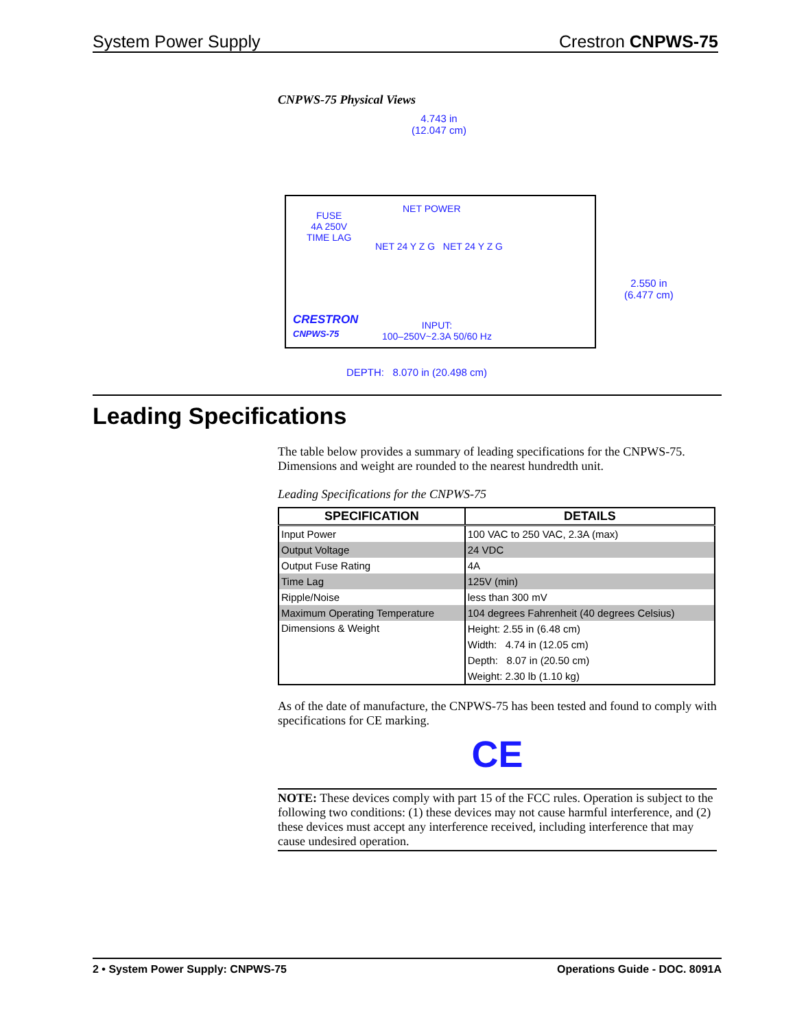System Power Supply Crestron CNPWS-75
CNPWS-75 Physical Views
4.743 in
(12.047 cm)
FUSE
4A 250V
TIME LAG
NET POWER
NET 24 Y Z G NET 24 Y Z G
CRESTRON
CNPWS-75
INPUT:
100–250V~2.3A 50/60 Hz
2.550 in
(6.477 cm)
DEPTH: 8.070 in (20.498 cm)
Leading Specifications
The table below provides a summary of leading specifications for the CNPWS-75. Dimensions and weight are rounded to the nearest hundredth unit.
Leading Specifications for the CNPWS-75
| SPECIFICATION | DETAILS |
| --- | --- |
| Input Power | 100 VAC to 250 VAC, 2.3A (max) |
| Output Voltage | 24 VDC |
| Output Fuse Rating | 4A |
| Time Lag | 125V (min) |
| Ripple/Noise | less than 300 mV |
| Maximum Operating Temperature | 104 degrees Fahrenheit (40 degrees Celsius) |
| Dimensions & Weight | Height: 2.55 in (6.48 cm) |
| | Width: 4.74 in (12.05 cm) |
| | Depth: 8.07 in (20.50 cm) |
| | Weight: 2.30 lb (1.10 kg) |
As of the date of manufacture, the CNPWS-75 has been tested and found to comply with specifications for CE marking.
CE
NOTE: These devices comply with part 15 of the FCC rules. Operation is subject to the following two conditions: (1) these devices may not cause harmful interference, and (2) these devices must accept any interference received, including interference that may cause undesired operation.
2 • System Power Supply: CNPWS-75 Operations Guide - DOC. 8091A